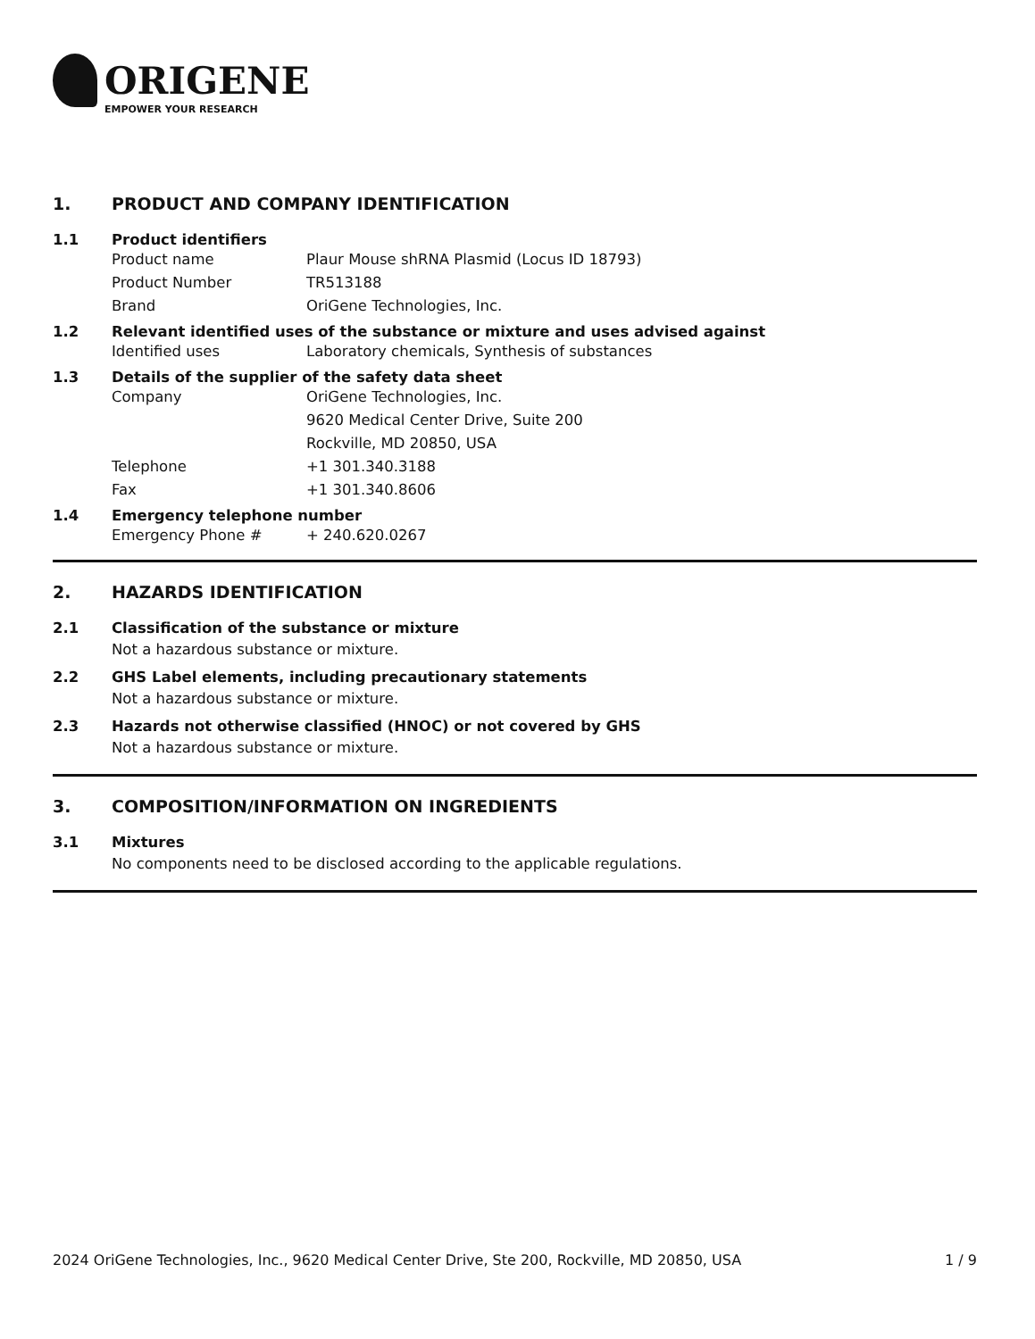ORIGENE
EMPOWER YOUR RESEARCH
1. PRODUCT AND COMPANY IDENTIFICATION
1.1 Product identifiers
Product name Plaur Mouse shRNA Plasmid (Locus ID 18793)
Product Number TR513188
Brand OriGene Technologies, Inc.
1.2 Relevant identified uses of the substance or mixture and uses advised against
Identified uses Laboratory chemicals, Synthesis of substances
1.3 Details of the supplier of the safety data sheet
Company OriGene Technologies, Inc.
9620 Medical Center Drive, Suite 200
Rockville, MD 20850, USA
Telephone +1 301.340.3188
Fax +1 301.340.8606
1.4 Emergency telephone number
Emergency Phone # + 240.620.0267
2. HAZARDS IDENTIFICATION
2.1 Classification of the substance or mixture
Not a hazardous substance or mixture.
2.2 GHS Label elements, including precautionary statements
Not a hazardous substance or mixture.
2.3 Hazards not otherwise classified (HNOC) or not covered by GHS
Not a hazardous substance or mixture.
3. COMPOSITION/INFORMATION ON INGREDIENTS
3.1 Mixtures
No components need to be disclosed according to the applicable regulations.
2024 OriGene Technologies, Inc., 9620 Medical Center Drive, Ste 200, Rockville, MD 20850, USA 1 / 9